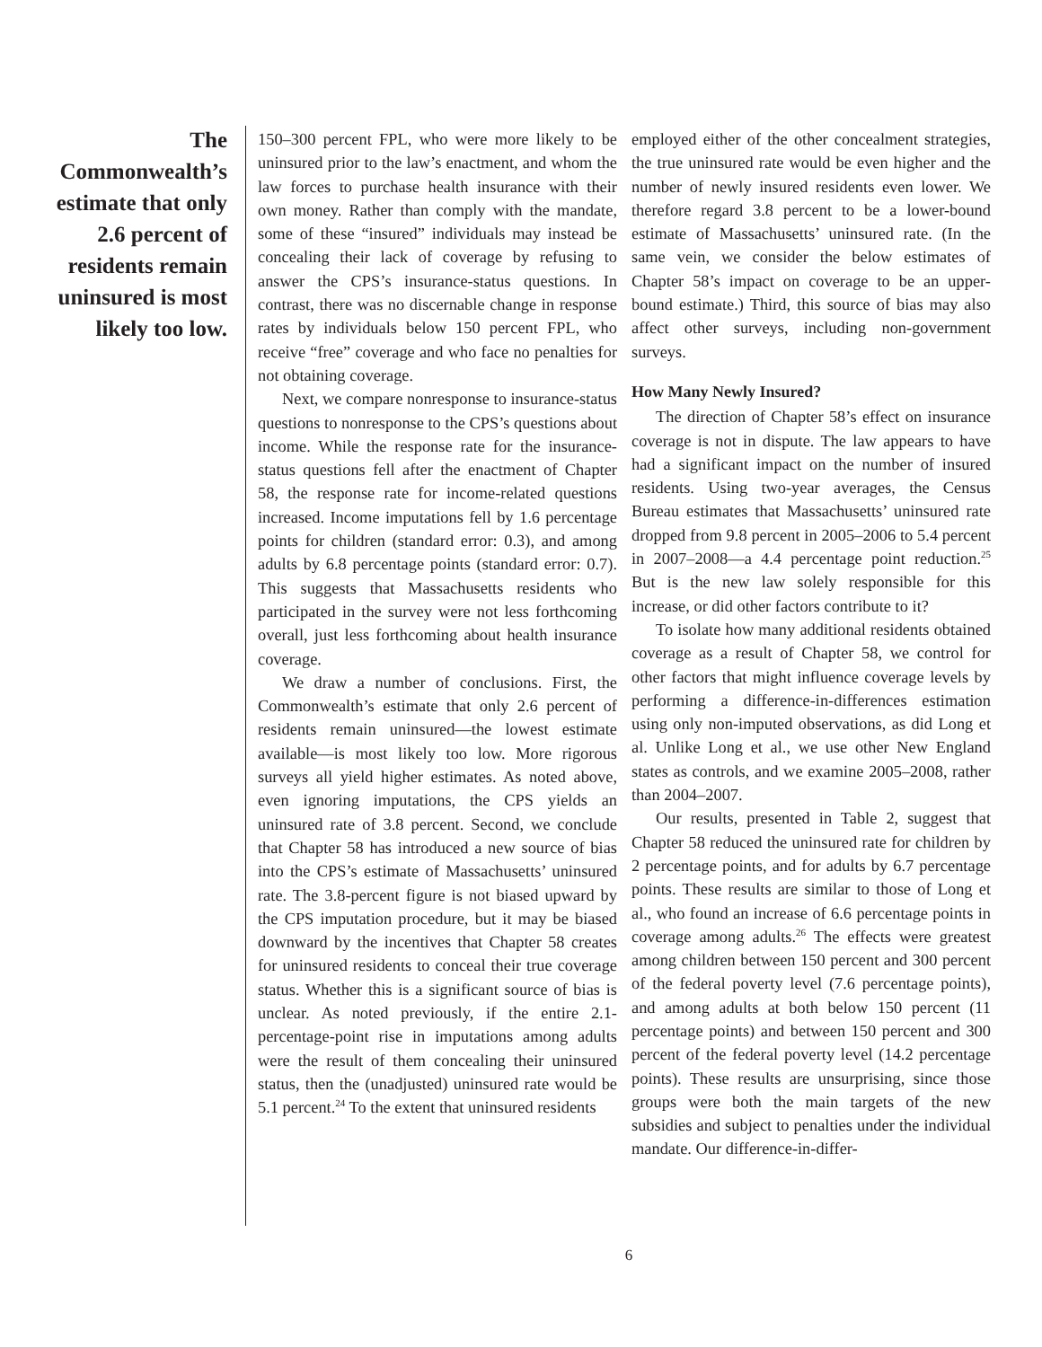The Commonwealth’s estimate that only 2.6 percent of residents remain uninsured is most likely too low.
150–300 percent FPL, who were more likely to be uninsured prior to the law’s enactment, and whom the law forces to purchase health insurance with their own money. Rather than comply with the mandate, some of these “insured” individuals may instead be concealing their lack of coverage by refusing to answer the CPS’s insurance-status questions. In contrast, there was no discernable change in response rates by individuals below 150 percent FPL, who receive “free” coverage and who face no penalties for not obtaining coverage.
Next, we compare nonresponse to insurance-status questions to nonresponse to the CPS’s questions about income. While the response rate for the insurance-status questions fell after the enactment of Chapter 58, the response rate for income-related questions increased. Income imputations fell by 1.6 percentage points for children (standard error: 0.3), and among adults by 6.8 percentage points (standard error: 0.7). This suggests that Massachusetts residents who participated in the survey were not less forthcoming overall, just less forthcoming about health insurance coverage.
We draw a number of conclusions. First, the Commonwealth’s estimate that only 2.6 percent of residents remain uninsured—the lowest estimate available—is most likely too low. More rigorous surveys all yield higher estimates. As noted above, even ignoring imputations, the CPS yields an uninsured rate of 3.8 percent. Second, we conclude that Chapter 58 has introduced a new source of bias into the CPS’s estimate of Massachusetts’ uninsured rate. The 3.8-percent figure is not biased upward by the CPS imputation procedure, but it may be biased downward by the incentives that Chapter 58 creates for uninsured residents to conceal their true coverage status. Whether this is a significant source of bias is unclear. As noted previously, if the entire 2.1-percentage-point rise in imputations among adults were the result of them concealing their uninsured status, then the (unadjusted) uninsured rate would be 5.1 percent.<sup>24</sup> To the extent that uninsured residents
employed either of the other concealment strategies, the true uninsured rate would be even higher and the number of newly insured residents even lower. We therefore regard 3.8 percent to be a lower-bound estimate of Massachusetts’ uninsured rate. (In the same vein, we consider the below estimates of Chapter 58’s impact on coverage to be an upper-bound estimate.) Third, this source of bias may also affect other surveys, including non-government surveys.
How Many Newly Insured?
The direction of Chapter 58’s effect on insurance coverage is not in dispute. The law appears to have had a significant impact on the number of insured residents. Using two-year averages, the Census Bureau estimates that Massachusetts’ uninsured rate dropped from 9.8 percent in 2005–2006 to 5.4 percent in 2007–2008—a 4.4 percentage point reduction.<sup>25</sup> But is the new law solely responsible for this increase, or did other factors contribute to it?
To isolate how many additional residents obtained coverage as a result of Chapter 58, we control for other factors that might influence coverage levels by performing a difference-in-differences estimation using only non-imputed observations, as did Long et al. Unlike Long et al., we use other New England states as controls, and we examine 2005–2008, rather than 2004–2007.
Our results, presented in Table 2, suggest that Chapter 58 reduced the uninsured rate for children by 2 percentage points, and for adults by 6.7 percentage points. These results are similar to those of Long et al., who found an increase of 6.6 percentage points in coverage among adults.<sup>26</sup> The effects were greatest among children between 150 percent and 300 percent of the federal poverty level (7.6 percentage points), and among adults at both below 150 percent (11 percentage points) and between 150 percent and 300 percent of the federal poverty level (14.2 percentage points). These results are unsurprising, since those groups were both the main targets of the new subsidies and subject to penalties under the individual mandate. Our difference-in-differ-
6